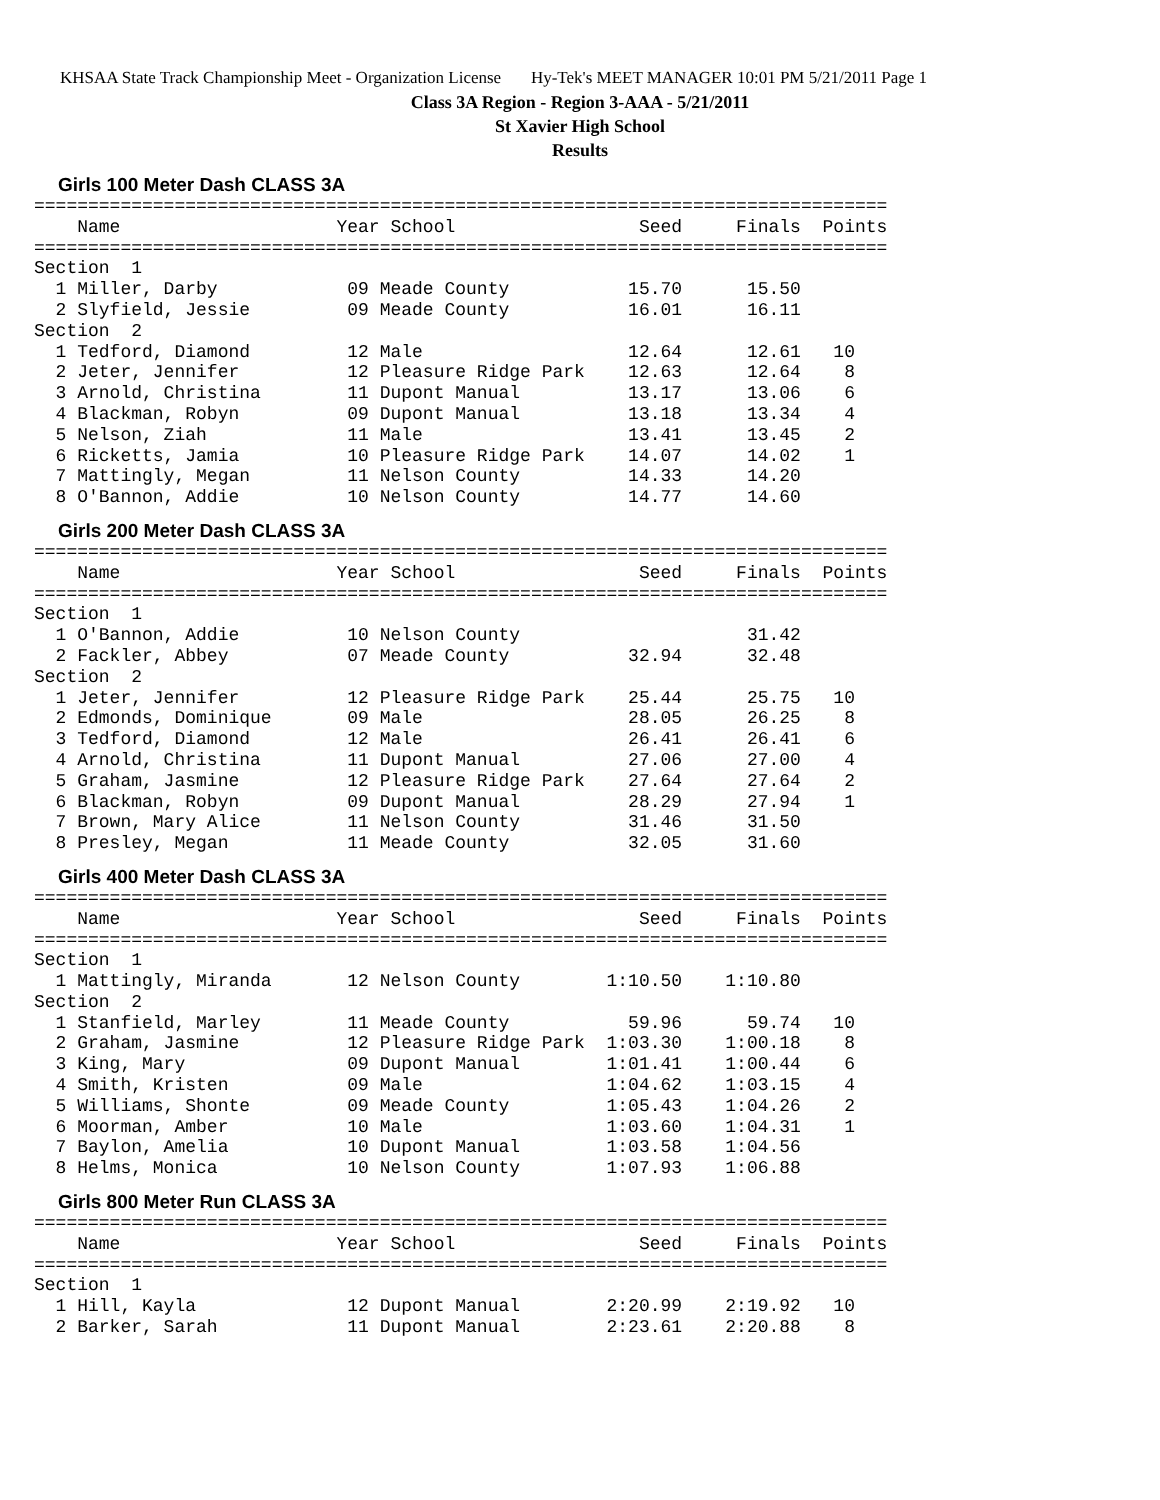KHSAA State Track Championship Meet - Organization License Hy-Tek's MEET MANAGER 10:01 PM 5/21/2011 Page 1
Class 3A Region - Region 3-AAA - 5/21/2011
St Xavier High School
Results
Girls 100 Meter Dash CLASS 3A
===============================================================================
    Name                    Year School                 Seed     Finals  Points
===============================================================================
Section  1
  1 Miller, Darby            09 Meade County           15.70      15.50
  2 Slyfield, Jessie         09 Meade County           16.01      16.11
Section  2
  1 Tedford, Diamond         12 Male                   12.64      12.61   10
  2 Jeter, Jennifer          12 Pleasure Ridge Park    12.63      12.64    8
  3 Arnold, Christina        11 Dupont Manual          13.17      13.06    6
  4 Blackman, Robyn          09 Dupont Manual          13.18      13.34    4
  5 Nelson, Ziah             11 Male                   13.41      13.45    2
  6 Ricketts, Jamia          10 Pleasure Ridge Park    14.07      14.02    1
  7 Mattingly, Megan         11 Nelson County          14.33      14.20
  8 O'Bannon, Addie          10 Nelson County          14.77      14.60
Girls 200 Meter Dash CLASS 3A
===============================================================================
    Name                    Year School                 Seed     Finals  Points
===============================================================================
Section  1
  1 O'Bannon, Addie          10 Nelson County                     31.42
  2 Fackler, Abbey           07 Meade County           32.94      32.48
Section  2
  1 Jeter, Jennifer          12 Pleasure Ridge Park    25.44      25.75   10
  2 Edmonds, Dominique       09 Male                   28.05      26.25    8
  3 Tedford, Diamond         12 Male                   26.41      26.41    6
  4 Arnold, Christina        11 Dupont Manual          27.06      27.00    4
  5 Graham, Jasmine          12 Pleasure Ridge Park    27.64      27.64    2
  6 Blackman, Robyn          09 Dupont Manual          28.29      27.94    1
  7 Brown, Mary Alice        11 Nelson County          31.46      31.50
  8 Presley, Megan           11 Meade County           32.05      31.60
Girls 400 Meter Dash CLASS 3A
===============================================================================
    Name                    Year School                 Seed     Finals  Points
===============================================================================
Section  1
  1 Mattingly, Miranda       12 Nelson County        1:10.50    1:10.80
Section  2
  1 Stanfield, Marley        11 Meade County           59.96      59.74   10
  2 Graham, Jasmine          12 Pleasure Ridge Park  1:03.30    1:00.18    8
  3 King, Mary               09 Dupont Manual        1:01.41    1:00.44    6
  4 Smith, Kristen           09 Male                 1:04.62    1:03.15    4
  5 Williams, Shonte         09 Meade County         1:05.43    1:04.26    2
  6 Moorman, Amber           10 Male                 1:03.60    1:04.31    1
  7 Baylon, Amelia           10 Dupont Manual        1:03.58    1:04.56
  8 Helms, Monica            10 Nelson County        1:07.93    1:06.88
Girls 800 Meter Run CLASS 3A
===============================================================================
    Name                    Year School                 Seed     Finals  Points
===============================================================================
Section  1
  1 Hill, Kayla              12 Dupont Manual        2:20.99    2:19.92   10
  2 Barker, Sarah            11 Dupont Manual        2:23.61    2:20.88    8